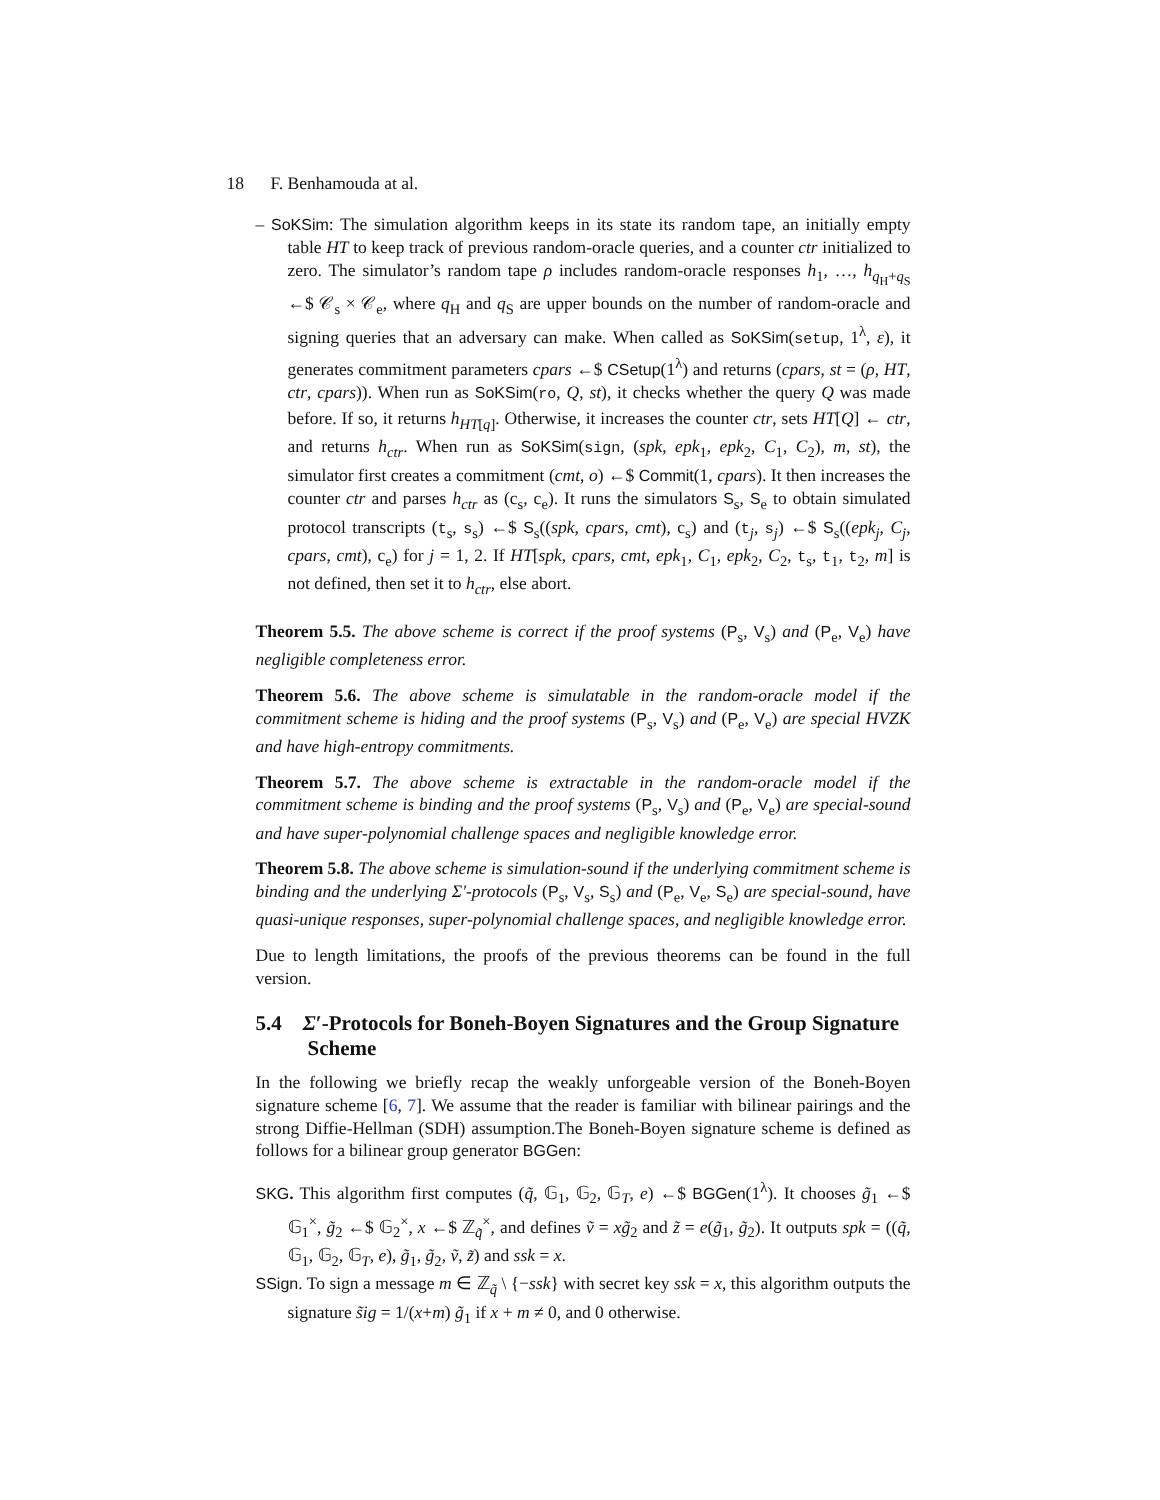18 F. Benhamouda at al.
– SoKSim: The simulation algorithm keeps in its state its random tape, an initially empty table HT to keep track of previous random-oracle queries, and a counter ctr initialized to zero. The simulator’s random tape ρ includes random-oracle responses h<sub>1</sub>, …, h<sub>q<sub>H</sub>+q<sub>S</sub></sub> ←$ 𝒞<sub>s</sub> × 𝒞<sub>e</sub>, where q<sub>H</sub> and q<sub>S</sub> are upper bounds on the number of random-oracle and signing queries that an adversary can make. When called as SoKSim(setup, 1<sup>λ</sup>, ε), it generates commitment parameters cpars ←$ CSetup(1<sup>λ</sup>) and returns (cpars, st = (ρ, HT, ctr, cpars)). When run as SoKSim(ro, Q, st), it checks whether the query Q was made before. If so, it returns h<sub>HT[q]</sub>. Otherwise, it increases the counter ctr, sets HT[Q] ← ctr, and returns h<sub>ctr</sub>. When run as SoKSim(sign, (spk, epk<sub>1</sub>, epk<sub>2</sub>, C<sub>1</sub>, C<sub>2</sub>), m, st), the simulator first creates a commitment (cmt, o) ←$ Commit(1, cpars). It then increases the counter ctr and parses h<sub>ctr</sub> as (c<sub>s</sub>, c<sub>e</sub>). It runs the simulators S<sub>s</sub>, S<sub>e</sub> to obtain simulated protocol transcripts (t<sub>s</sub>, s<sub>s</sub>) ←$ S<sub>s</sub>((spk, cpars, cmt), c<sub>s</sub>) and (t<sub>j</sub>, s<sub>j</sub>) ←$ S<sub>s</sub>((epk<sub>j</sub>, C<sub>j</sub>, cpars, cmt), c<sub>e</sub>) for j = 1, 2. If HT[spk, cpars, cmt, epk<sub>1</sub>, C<sub>1</sub>, epk<sub>2</sub>, C<sub>2</sub>, t<sub>s</sub>, t<sub>1</sub>, t<sub>2</sub>, m] is not defined, then set it to h<sub>ctr</sub>, else abort.
Theorem 5.5. The above scheme is correct if the proof systems (P<sub>s</sub>, V<sub>s</sub>) and (P<sub>e</sub>, V<sub>e</sub>) have negligible completeness error.
Theorem 5.6. The above scheme is simulatable in the random-oracle model if the commitment scheme is hiding and the proof systems (P<sub>s</sub>, V<sub>s</sub>) and (P<sub>e</sub>, V<sub>e</sub>) are special HVZK and have high-entropy commitments.
Theorem 5.7. The above scheme is extractable in the random-oracle model if the commitment scheme is binding and the proof systems (P<sub>s</sub>, V<sub>s</sub>) and (P<sub>e</sub>, V<sub>e</sub>) are special-sound and have super-polynomial challenge spaces and negligible knowledge error.
Theorem 5.8. The above scheme is simulation-sound if the underlying commitment scheme is binding and the underlying Σ′-protocols (P<sub>s</sub>, V<sub>s</sub>, S<sub>s</sub>) and (P<sub>e</sub>, V<sub>e</sub>, S<sub>e</sub>) are special-sound, have quasi-unique responses, super-polynomial challenge spaces, and negligible knowledge error.
Due to length limitations, the proofs of the previous theorems can be found in the full version.
5.4 Σ′-Protocols for Boneh-Boyen Signatures and the Group Signature Scheme
In the following we briefly recap the weakly unforgeable version of the Boneh-Boyen signature scheme [6, 7]. We assume that the reader is familiar with bilinear pairings and the strong Diffie-Hellman (SDH) assumption.The Boneh-Boyen signature scheme is defined as follows for a bilinear group generator BGGen:
SKG. This algorithm first computes (q̃, 𝔾<sub>1</sub>, 𝔾<sub>2</sub>, 𝔾<sub>T</sub>, e) ←$ BGGen(1<sup>λ</sup>). It chooses g̃<sub>1</sub> ←$ 𝔾<sub>1</sub><sup>×</sup>, g̃<sub>2</sub> ←$ 𝔾<sub>2</sub><sup>×</sup>, x ←$ ℤ<sub>q̃</sub><sup>×</sup>, and defines ṽ = xg̃<sub>2</sub> and z̃ = e(g̃<sub>1</sub>, g̃<sub>2</sub>). It outputs spk = ((q̃, 𝔾<sub>1</sub>, 𝔾<sub>2</sub>, 𝔾<sub>T</sub>, e), g̃<sub>1</sub>, g̃<sub>2</sub>, ṽ, z̃) and ssk = x.
SSign. To sign a message m ∈ ℤ<sub>q̃</sub> \ {−ssk} with secret key ssk = x, this algorithm outputs the signature s̃ig = 1/(x+m) g̃<sub>1</sub> if x + m ≠ 0, and 0 otherwise.